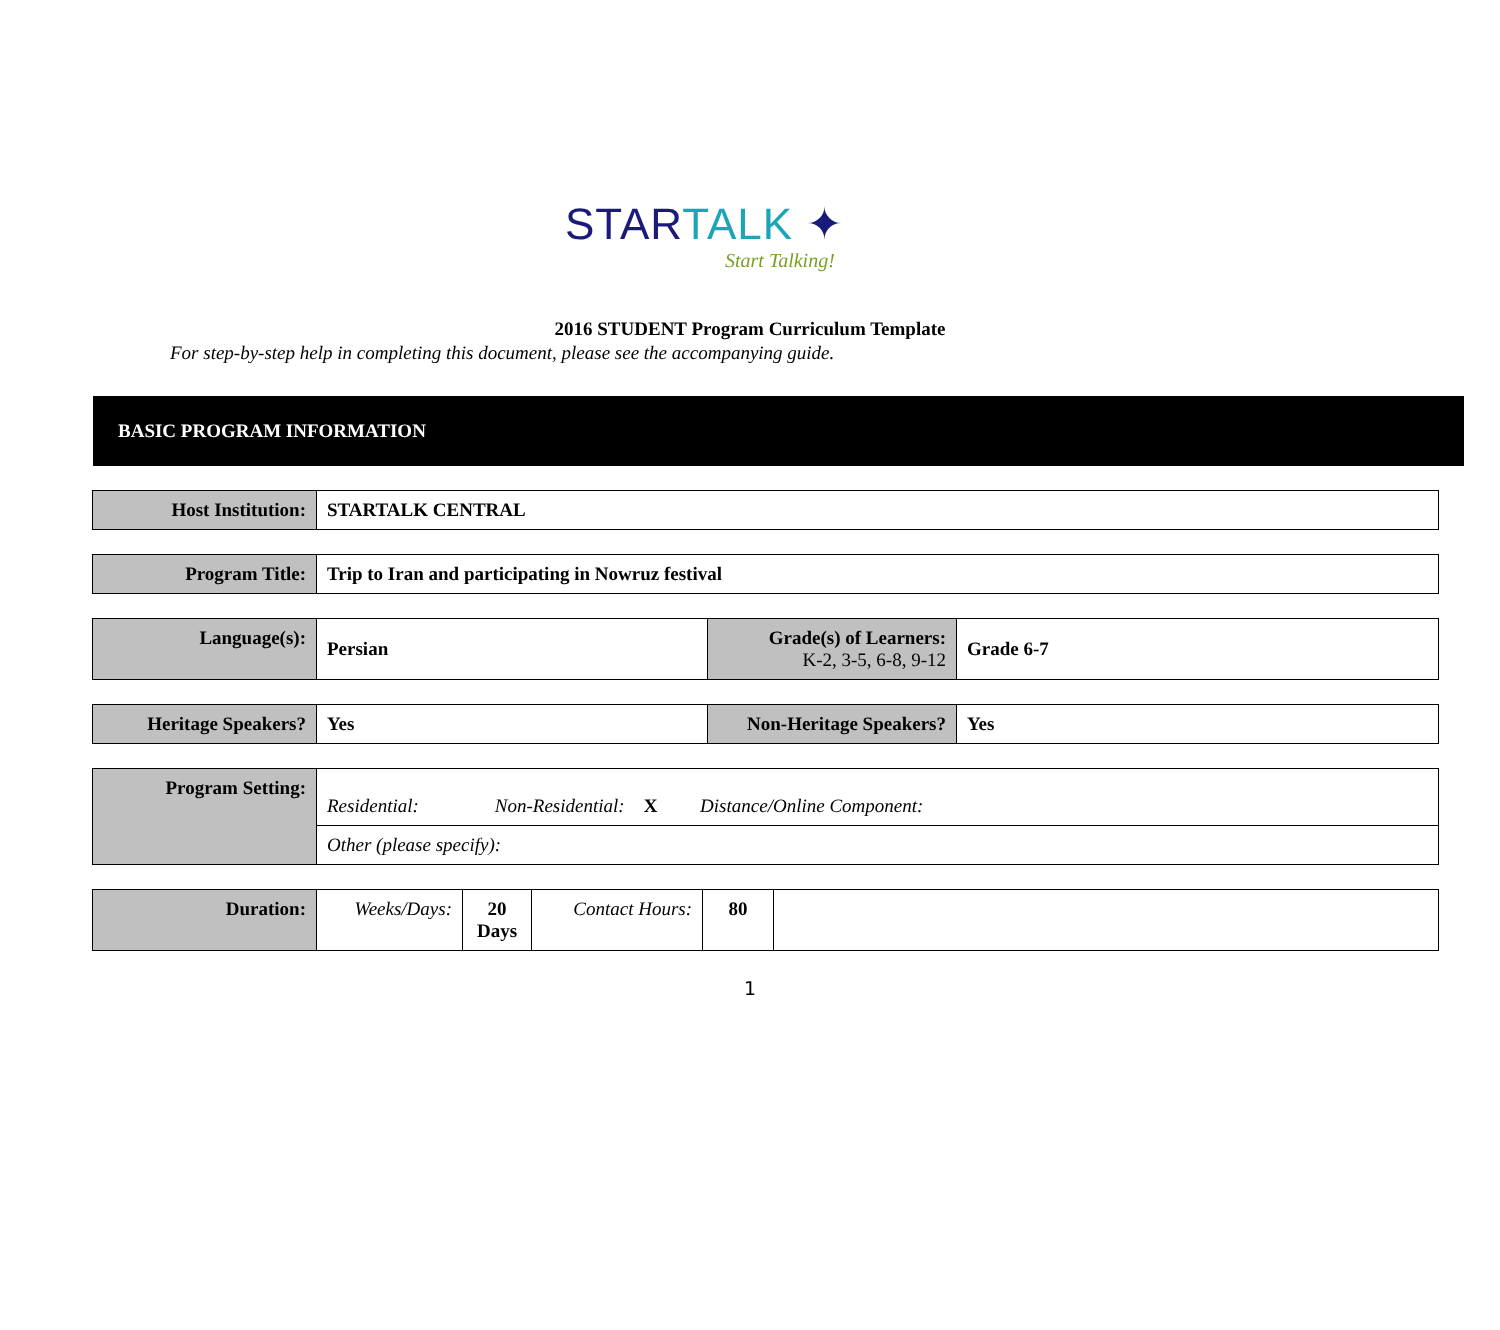STARTALK ✦
Start Talking!
2016 STUDENT Program Curriculum Template
For step-by-step help in completing this document, please see the accompanying guide.
BASIC PROGRAM INFORMATION
| Host Institution: | STARTALK CENTRAL |
| Program Title: | Trip to Iran and participating in Nowruz festival |
| Language(s): | Persian | Grade(s) of Learners: K-2, 3-5, 6-8, 9-12 | Grade 6-7 |
| Heritage Speakers? | Yes | Non-Heritage Speakers? | Yes |
| Program Setting: | Residential: Non-Residential: X Distance/Online Component: |
| | Other (please specify): |
| Duration: | Weeks/Days: | 20 Days | Contact Hours: | 80 | |
1